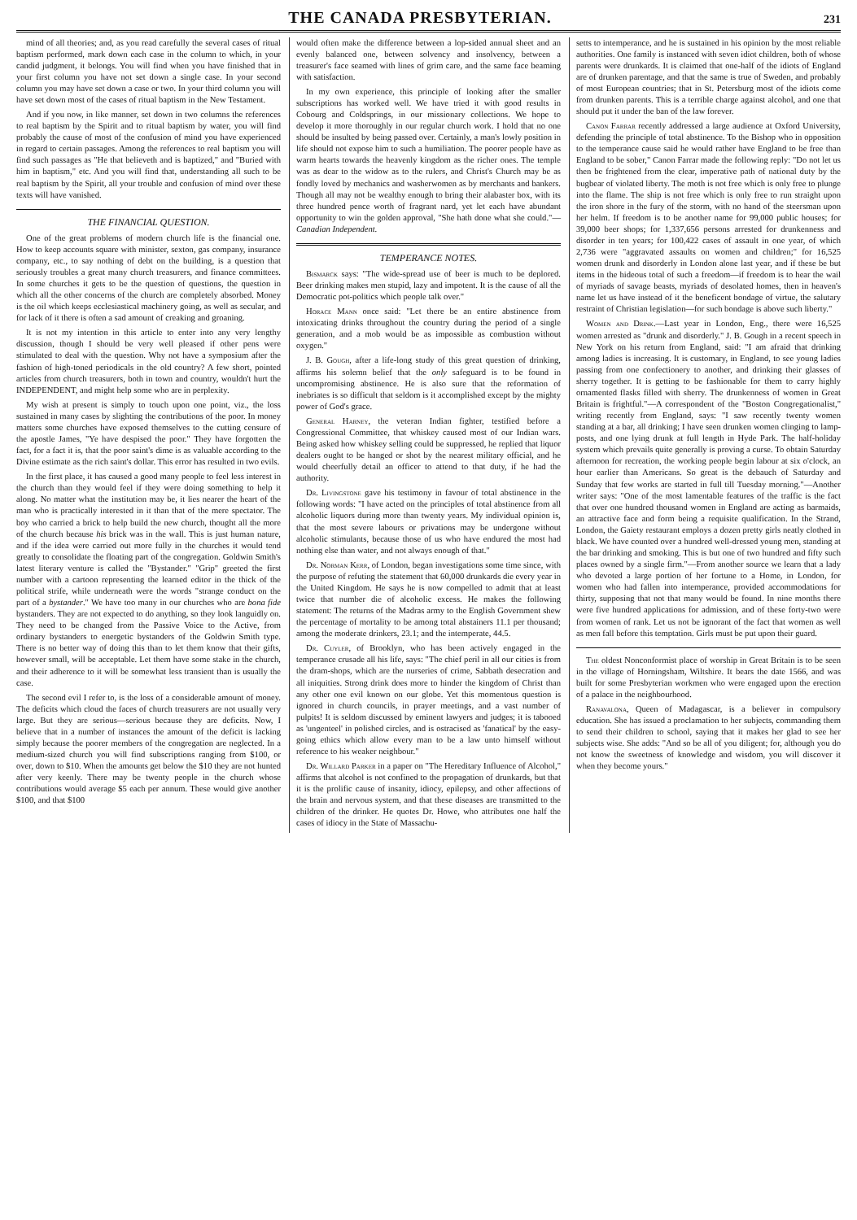THE CANADA PRESBYTERIAN.
231
mind of all theories; and, as you read carefully the several cases of ritual baptism performed, mark down each case in the column to which, in your candid judgment, it belongs. You will find when you have finished that in your first column you have not set down a single case. In your second column you may have set down a case or two. In your third column you will have set down most of the cases of ritual baptism in the New Testament.
And if you now, in like manner, set down in two columns the references to real baptism by the Spirit and to ritual baptism by water, you will find probably the cause of most of the confusion of mind you have experienced in regard to certain passages. Among the references to real baptism you will find such passages as "He that believeth and is baptized," and "Buried with him in baptism," etc. And you will find that, understanding all such to be real baptism by the Spirit, all your trouble and confusion of mind over these texts will have vanished.
THE FINANCIAL QUESTION.
One of the great problems of modern church life is the financial one. How to keep accounts square with minister, sexton, gas company, insurance company, etc., to say nothing of debt on the building, is a question that seriously troubles a great many church treasurers, and finance committees. In some churches it gets to be the question of questions, the question in which all the other concerns of the church are completely absorbed. Money is the oil which keeps ecclesiastical machinery going, as well as secular, and for lack of it there is often a sad amount of creaking and groaning.
It is not my intention in this article to enter into any very lengthy discussion, though I should be very well pleased if other pens were stimulated to deal with the question. Why not have a symposium after the fashion of high-toned periodicals in the old country? A few short, pointed articles from church treasurers, both in town and country, wouldn't hurt the INDEPENDENT, and might help some who are in perplexity.
My wish at present is simply to touch upon one point, viz., the loss sustained in many cases by slighting the contributions of the poor. In money matters some churches have exposed themselves to the cutting censure of the apostle James, "Ye have despised the poor." They have forgotten the fact, for a fact it is, that the poor saint's dime is as valuable according to the Divine estimate as the rich saint's dollar. This error has resulted in two evils.
In the first place, it has caused a good many people to feel less interest in the church than they would feel if they were doing something to help it along. No matter what the institution may be, it lies nearer the heart of the man who is practically interested in it than that of the mere spectator. The boy who carried a brick to help build the new church, thought all the more of the church because his brick was in the wall. This is just human nature, and if the idea were carried out more fully in the churches it would tend greatly to consolidate the floating part of the congregation. Goldwin Smith's latest literary venture is called the "Bystander." "Grip" greeted the first number with a cartoon representing the learned editor in the thick of the political strife, while underneath were the words "strange conduct on the part of a bystander." We have too many in our churches who are bona fide bystanders. They are not expected to do anything, so they look languidly on. They need to be changed from the Passive Voice to the Active, from ordinary bystanders to energetic bystanders of the Goldwin Smith type. There is no better way of doing this than to let them know that their gifts, however small, will be acceptable. Let them have some stake in the church, and their adherence to it will be somewhat less transient than is usually the case.
The second evil I refer to, is the loss of a considerable amount of money. The deficits which cloud the faces of church treasurers are not usually very large. But they are serious—serious because they are deficits. Now, I believe that in a number of instances the amount of the deficit is lacking simply because the poorer members of the congregation are neglected. In a medium-sized church you will find subscriptions ranging from $100, or over, down to $10. When the amounts get below the $10 they are not hunted after very keenly. There may be twenty people in the church whose contributions would average $5 each per annum. These would give another $100, and that $100
would often make the difference between a lop-sided annual sheet and an evenly balanced one, between solvency and insolvency, between a treasurer's face seamed with lines of grim care, and the same face beaming with satisfaction.
In my own experience, this principle of looking after the smaller subscriptions has worked well. We have tried it with good results in Cobourg and Coldsprings, in our missionary collections. We hope to develop it more thoroughly in our regular church work. I hold that no one should be insulted by being passed over. Certainly, a man's lowly position in life should not expose him to such a humiliation. The poorer people have as warm hearts towards the heavenly kingdom as the richer ones. The temple was as dear to the widow as to the rulers, and Christ's Church may be as fondly loved by mechanics and washerwomen as by merchants and bankers. Though all may not be wealthy enough to bring their alabaster box, with its three hundred pence worth of fragrant nard, yet let each have abundant opportunity to win the golden approval, "She hath done what she could."—Canadian Independent.
TEMPERANCE NOTES.
Bismarck says: "The wide-spread use of beer is much to be deplored. Beer drinking makes men stupid, lazy and impotent. It is the cause of all the Democratic pot-politics which people talk over."
Horace Mann once said: "Let there be an entire abstinence from intoxicating drinks throughout the country during the period of a single generation, and a mob would be as impossible as combustion without oxygen."
J. B. Gough, after a life-long study of this great question of drinking, affirms his solemn belief that the only safeguard is to be found in uncompromising abstinence. He is also sure that the reformation of inebriates is so difficult that seldom is it accomplished except by the mighty power of God's grace.
General Harney, the veteran Indian fighter, testified before a Congressional Committee, that whiskey caused most of our Indian wars. Being asked how whiskey selling could be suppressed, he replied that liquor dealers ought to be hanged or shot by the nearest military official, and he would cheerfully detail an officer to attend to that duty, if he had the authority.
Dr. Livingstone gave his testimony in favour of total abstinence in the following words: "I have acted on the principles of total abstinence from all alcoholic liquors during more than twenty years. My individual opinion is, that the most severe labours or privations may be undergone without alcoholic stimulants, because those of us who have endured the most had nothing else than water, and not always enough of that."
Dr. Norman Kerr, of London, began investigations some time since, with the purpose of refuting the statement that 60,000 drunkards die every year in the United Kingdom. He says he is now compelled to admit that at least twice that number die of alcoholic excess. He makes the following statement: The returns of the Madras army to the English Government shew the percentage of mortality to be among total abstainers 11.1 per thousand; among the moderate drinkers, 23.1; and the intemperate, 44.5.
Dr. Cuyler, of Brooklyn, who has been actively engaged in the temperance crusade all his life, says: "The chief peril in all our cities is from the dram-shops, which are the nurseries of crime, Sabbath desecration and all iniquities. Strong drink does more to hinder the kingdom of Christ than any other one evil known on our globe. Yet this momentous question is ignored in church councils, in prayer meetings, and a vast number of pulpits! It is seldom discussed by eminent lawyers and judges; it is tabooed as 'ungenteel' in polished circles, and is ostracised as 'fanatical' by the easy-going ethics which allow every man to be a law unto himself without reference to his weaker neighbour."
Dr. Willard Parker in a paper on "The Hereditary Influence of Alcohol," affirms that alcohol is not confined to the propagation of drunkards, but that it is the prolific cause of insanity, idiocy, epilepsy, and other affections of the brain and nervous system, and that these diseases are transmitted to the children of the drinker. He quotes Dr. Howe, who attributes one half the cases of idiocy in the State of Massachu-
setts to intemperance, and he is sustained in his opinion by the most reliable authorities. One family is instanced with seven idiot children, both of whose parents were drunkards. It is claimed that one-half of the idiots of England are of drunken parentage, and that the same is true of Sweden, and probably of most European countries; that in St. Petersburg most of the idiots come from drunken parents. This is a terrible charge against alcohol, and one that should put it under the ban of the law forever.
Canon Farrar recently addressed a large audience at Oxford University, defending the principle of total abstinence. To the Bishop who in opposition to the temperance cause said he would rather have England to be free than England to be sober," Canon Farrar made the following reply: "Do not let us then be frightened from the clear, imperative path of national duty by the bugbear of violated liberty. The moth is not free which is only free to plunge into the flame. The ship is not free which is only free to run straight upon the iron shore in the fury of the storm, with no hand of the steersman upon her helm. If freedom is to be another name for 99,000 public houses; for 39,000 beer shops; for 1,337,656 persons arrested for drunkenness and disorder in ten years; for 100,422 cases of assault in one year, of which 2,736 were "aggravated assaults on women and children;" for 16,525 women drunk and disorderly in London alone last year, and if these be but items in the hideous total of such a freedom—if freedom is to hear the wail of myriads of savage beasts, myriads of desolated homes, then in heaven's name let us have instead of it the beneficent bondage of virtue, the salutary restraint of Christian legislation—for such bondage is above such liberty."
Women and Drink.—Last year in London, Eng., there were 16,525 women arrested as "drunk and disorderly." J. B. Gough in a recent speech in New York on his return from England, said: "I am afraid that drinking among ladies is increasing. It is customary, in England, to see young ladies passing from one confectionery to another, and drinking their glasses of sherry together. It is getting to be fashionable for them to carry highly ornamented flasks filled with sherry. The drunkenness of women in Great Britain is frightful."—A correspondent of the "Boston Congregationalist," writing recently from England, says: "I saw recently twenty women standing at a bar, all drinking; I have seen drunken women clinging to lamp-posts, and one lying drunk at full length in Hyde Park. The half-holiday system which prevails quite generally is proving a curse. To obtain Saturday afternoon for recreation, the working people begin labour at six o'clock, an hour earlier than Americans. So great is the debauch of Saturday and Sunday that few works are started in full till Tuesday morning."—Another writer says: "One of the most lamentable features of the traffic is the fact that over one hundred thousand women in England are acting as barmaids, an attractive face and form being a requisite qualification. In the Strand, London, the Gaiety restaurant employs a dozen pretty girls neatly clothed in black. We have counted over a hundred well-dressed young men, standing at the bar drinking and smoking. This is but one of two hundred and fifty such places owned by a single firm."—From another source we learn that a lady who devoted a large portion of her fortune to a Home, in London, for women who had fallen into intemperance, provided accommodations for thirty, supposing that not that many would be found. In nine months there were five hundred applications for admission, and of these forty-two were from women of rank. Let us not be ignorant of the fact that women as well as men fall before this temptation. Girls must be put upon their guard.
The oldest Nonconformist place of worship in Great Britain is to be seen in the village of Horningsham, Wiltshire. It bears the date 1566, and was built for some Presbyterian workmen who were engaged upon the erection of a palace in the neighbourhood.
Ranavalona, Queen of Madagascar, is a believer in compulsory education. She has issued a proclamation to her subjects, commanding them to send their children to school, saying that it makes her glad to see her subjects wise. She adds: "And so be all of you diligent; for, although you do not know the sweetness of knowledge and wisdom, you will discover it when they become yours."